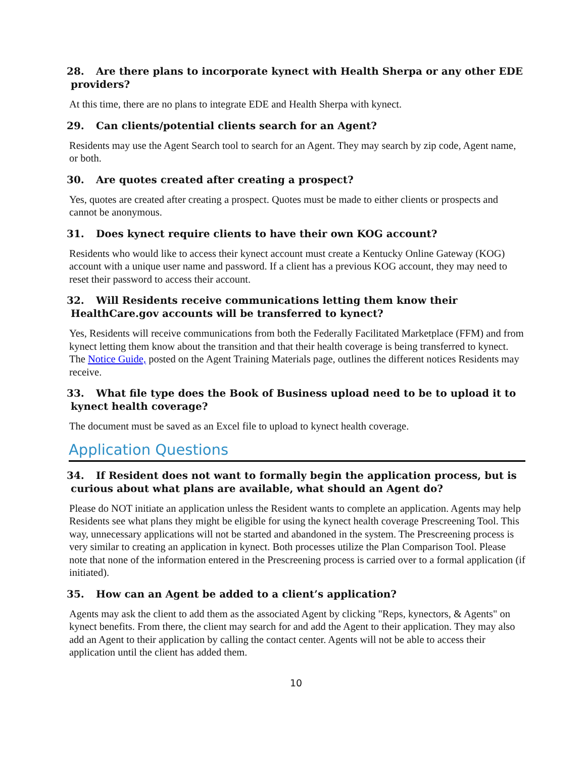28. Are there plans to incorporate kynect with Health Sherpa or any other EDE
providers?
At this time, there are no plans to integrate EDE and Health Sherpa with kynect.
29. Can clients/potential clients search for an Agent?
Residents may use the Agent Search tool to search for an Agent. They may search by zip code, Agent name, or both.
30. Are quotes created after creating a prospect?
Yes, quotes are created after creating a prospect. Quotes must be made to either clients or prospects and cannot be anonymous.
31. Does kynect require clients to have their own KOG account?
Residents who would like to access their kynect account must create a Kentucky Online Gateway (KOG) account with a unique user name and password. If a client has a previous KOG account, they may need to reset their password to access their account.
32. Will Residents receive communications letting them know their
HealthCare.gov accounts will be transferred to kynect?
Yes, Residents will receive communications from both the Federally Facilitated Marketplace (FFM) and from kynect letting them know about the transition and that their health coverage is being transferred to kynect. The Notice Guide, posted on the Agent Training Materials page, outlines the different notices Residents may receive.
33. What file type does the Book of Business upload need to be to upload it to
kynect health coverage?
The document must be saved as an Excel file to upload to kynect health coverage.
Application Questions
34. If Resident does not want to formally begin the application process, but is
curious about what plans are available, what should an Agent do?
Please do NOT initiate an application unless the Resident wants to complete an application. Agents may help Residents see what plans they might be eligible for using the kynect health coverage Prescreening Tool. This way, unnecessary applications will not be started and abandoned in the system. The Prescreening process is very similar to creating an application in kynect. Both processes utilize the Plan Comparison Tool. Please note that none of the information entered in the Prescreening process is carried over to a formal application (if initiated).
35. How can an Agent be added to a client’s application?
Agents may ask the client to add them as the associated Agent by clicking "Reps, kynectors, & Agents" on kynect benefits. From there, the client may search for and add the Agent to their application. They may also add an Agent to their application by calling the contact center. Agents will not be able to access their application until the client has added them.
10